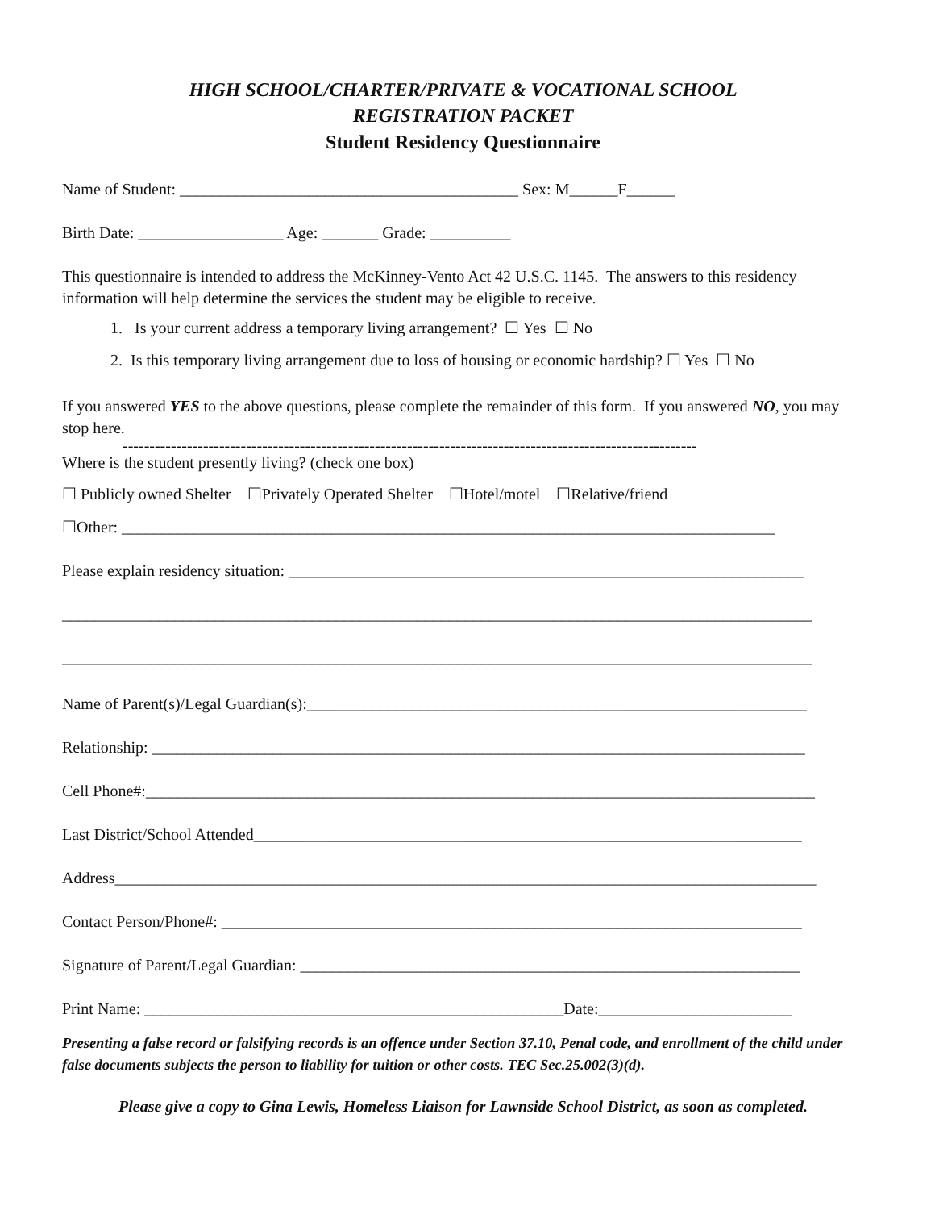HIGH SCHOOL/CHARTER/PRIVATE & VOCATIONAL SCHOOL
REGISTRATION PACKET
Student Residency Questionnaire
Name of Student: __________________________________________ Sex: M______F______
Birth Date: __________________ Age: _______ Grade: __________
This questionnaire is intended to address the McKinney-Vento Act 42 U.S.C. 1145. The answers to this residency information will help determine the services the student may be eligible to receive.
1. Is your current address a temporary living arrangement? ☐ Yes ☐ No
2. Is this temporary living arrangement due to loss of housing or economic hardship? ☐ Yes ☐ No
If you answered YES to the above questions, please complete the remainder of this form. If you answered NO, you may stop here.
-----------------------------------------------------------------------------------------------------------
Where is the student presently living? (check one box)
☐ Publicly owned Shelter ☐Privately Operated Shelter ☐Hotel/motel ☐Relative/friend
☐Other: _________________________________________________________________________________
Please explain residency situation: ________________________________________________________________
_____________________________________________________________________________________________
_____________________________________________________________________________________________
Name of Parent(s)/Legal Guardian(s):______________________________________________________________
Relationship: _________________________________________________________________________________
Cell Phone#:___________________________________________________________________________________
Last District/School Attended____________________________________________________________________
Address_______________________________________________________________________________________
Contact Person/Phone#: ________________________________________________________________________
Signature of Parent/Legal Guardian: ______________________________________________________________
Print Name: ____________________________________________________Date:________________________
Presenting a false record or falsifying records is an offence under Section 37.10, Penal code, and enrollment of the child under false documents subjects the person to liability for tuition or other costs. TEC Sec.25.002(3)(d).
Please give a copy to Gina Lewis, Homeless Liaison for Lawnside School District, as soon as completed.